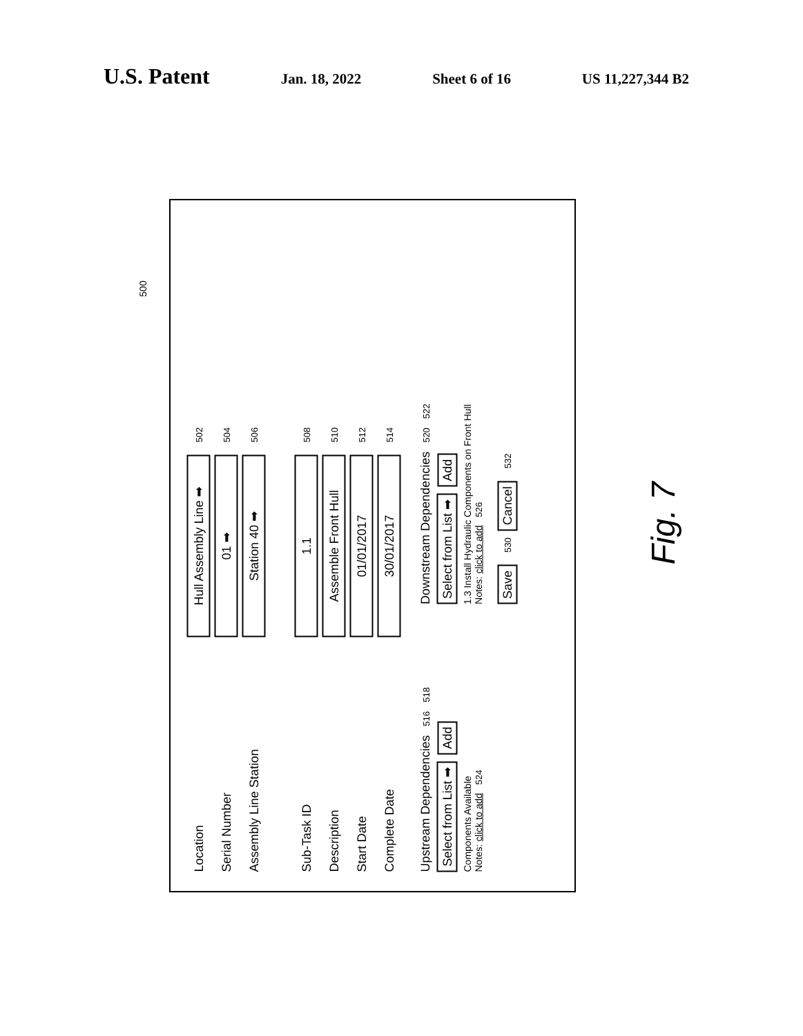U.S. Patent
Jan. 18, 2022 Sheet 6 of 16 US 11,227,344 B2
Location
Hull Assembly Line ➡
502
Serial Number
01 ➡
504
Assembly Line Station
Station 40 ➡
506
Sub-Task ID
1.1
508
Description
Assemble Front Hull
510
Start Date
01/01/2017
512
Complete Date
30/01/2017
514
Upstream Dependencies 516 518
Select from List ➡ Add
Components Available
Notes: click to add 524
Downstream Dependencies 520 522
Select from List ➡ Add
1.3 Install Hydraulic Components on Front Hull
Notes: click to add 526
Save 530 Cancel 532
500
Fig. 7